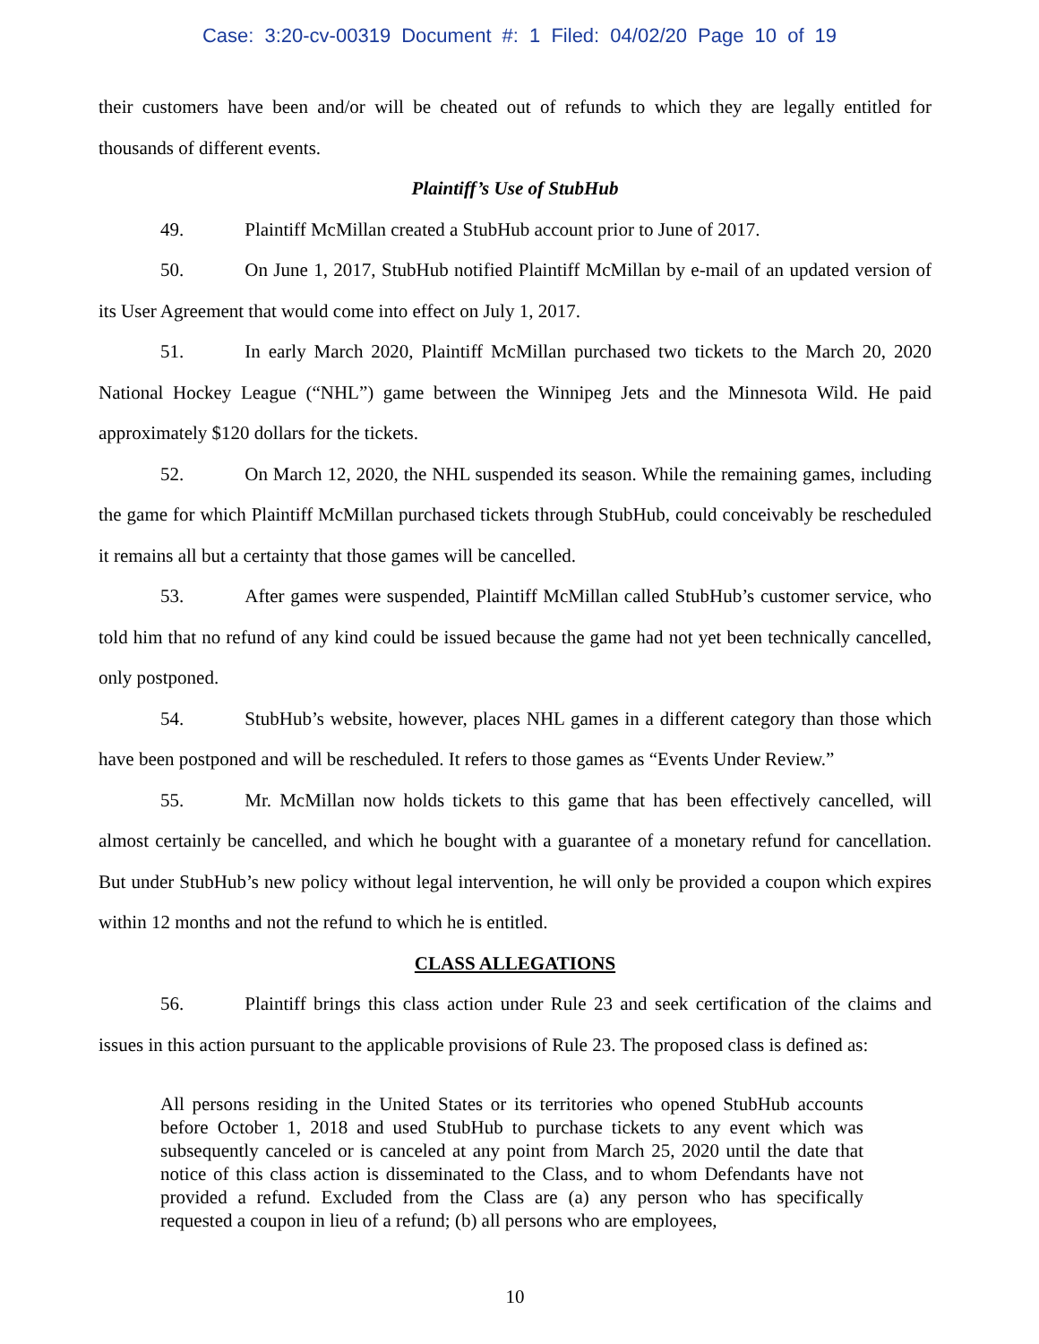Case: 3:20-cv-00319 Document #: 1 Filed: 04/02/20 Page 10 of 19
their customers have been and/or will be cheated out of refunds to which they are legally entitled for thousands of different events.
Plaintiff’s Use of StubHub
49. Plaintiff McMillan created a StubHub account prior to June of 2017.
50. On June 1, 2017, StubHub notified Plaintiff McMillan by e-mail of an updated version of its User Agreement that would come into effect on July 1, 2017.
51. In early March 2020, Plaintiff McMillan purchased two tickets to the March 20, 2020 National Hockey League (“NHL”) game between the Winnipeg Jets and the Minnesota Wild. He paid approximately $120 dollars for the tickets.
52. On March 12, 2020, the NHL suspended its season. While the remaining games, including the game for which Plaintiff McMillan purchased tickets through StubHub, could conceivably be rescheduled it remains all but a certainty that those games will be cancelled.
53. After games were suspended, Plaintiff McMillan called StubHub’s customer service, who told him that no refund of any kind could be issued because the game had not yet been technically cancelled, only postponed.
54. StubHub’s website, however, places NHL games in a different category than those which have been postponed and will be rescheduled. It refers to those games as “Events Under Review.”
55. Mr. McMillan now holds tickets to this game that has been effectively cancelled, will almost certainly be cancelled, and which he bought with a guarantee of a monetary refund for cancellation. But under StubHub’s new policy without legal intervention, he will only be provided a coupon which expires within 12 months and not the refund to which he is entitled.
CLASS ALLEGATIONS
56. Plaintiff brings this class action under Rule 23 and seek certification of the claims and issues in this action pursuant to the applicable provisions of Rule 23. The proposed class is defined as:
All persons residing in the United States or its territories who opened StubHub accounts before October 1, 2018 and used StubHub to purchase tickets to any event which was subsequently canceled or is canceled at any point from March 25, 2020 until the date that notice of this class action is disseminated to the Class, and to whom Defendants have not provided a refund. Excluded from the Class are (a) any person who has specifically requested a coupon in lieu of a refund; (b) all persons who are employees,
10